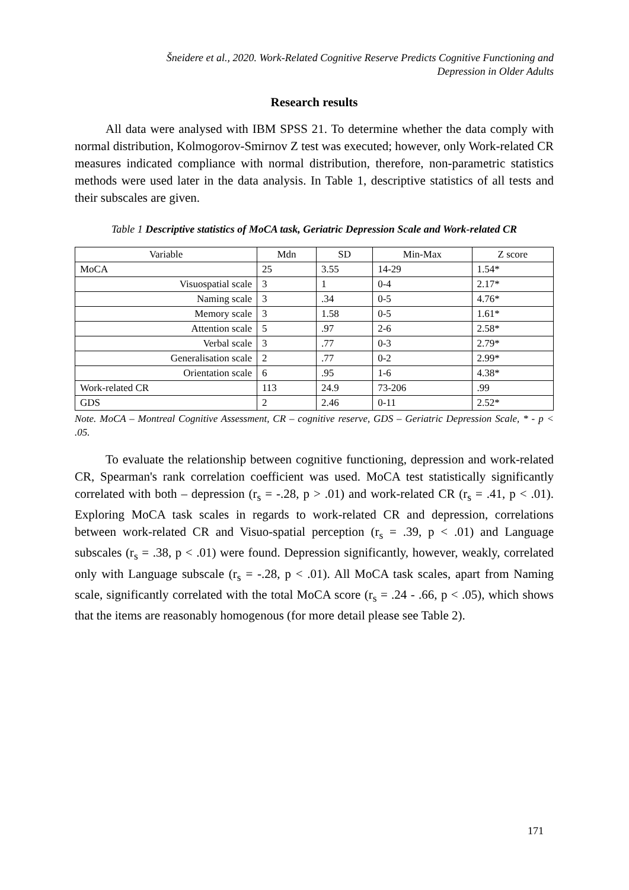Šneidere et al., 2020. Work-Related Cognitive Reserve Predicts Cognitive Functioning and
Depression in Older Adults
Research results
All data were analysed with IBM SPSS 21. To determine whether the data comply with normal distribution, Kolmogorov-Smirnov Z test was executed; however, only Work-related CR measures indicated compliance with normal distribution, therefore, non-parametric statistics methods were used later in the data analysis. In Table 1, descriptive statistics of all tests and their subscales are given.
Table 1 Descriptive statistics of MoCA task, Geriatric Depression Scale and Work-related CR
| Variable | Mdn | SD | Min-Max | Z score |
| --- | --- | --- | --- | --- |
| MoCA | 25 | 3.55 | 14-29 | 1.54* |
| Visuospatial scale | 3 | 1 | 0-4 | 2.17* |
| Naming scale | 3 | .34 | 0-5 | 4.76* |
| Memory scale | 3 | 1.58 | 0-5 | 1.61* |
| Attention scale | 5 | .97 | 2-6 | 2.58* |
| Verbal scale | 3 | .77 | 0-3 | 2.79* |
| Generalisation scale | 2 | .77 | 0-2 | 2.99* |
| Orientation scale | 6 | .95 | 1-6 | 4.38* |
| Work-related CR | 113 | 24.9 | 73-206 | .99 |
| GDS | 2 | 2.46 | 0-11 | 2.52* |
Note. MoCA – Montreal Cognitive Assessment, CR – cognitive reserve, GDS – Geriatric Depression Scale, * - p < .05.
To evaluate the relationship between cognitive functioning, depression and work-related CR, Spearman's rank correlation coefficient was used. MoCA test statistically significantly correlated with both – depression (r<sub>s</sub> = -.28, p > .01) and work-related CR (r<sub>s</sub> = .41, p < .01). Exploring MoCA task scales in regards to work-related CR and depression, correlations between work-related CR and Visuo-spatial perception (r<sub>s</sub> = .39, p < .01) and Language subscales (r<sub>s</sub> = .38, p < .01) were found. Depression significantly, however, weakly, correlated only with Language subscale (r<sub>s</sub> = -.28, p < .01). All MoCA task scales, apart from Naming scale, significantly correlated with the total MoCA score (r<sub>s</sub> = .24 - .66, p < .05), which shows that the items are reasonably homogenous (for more detail please see Table 2).
171